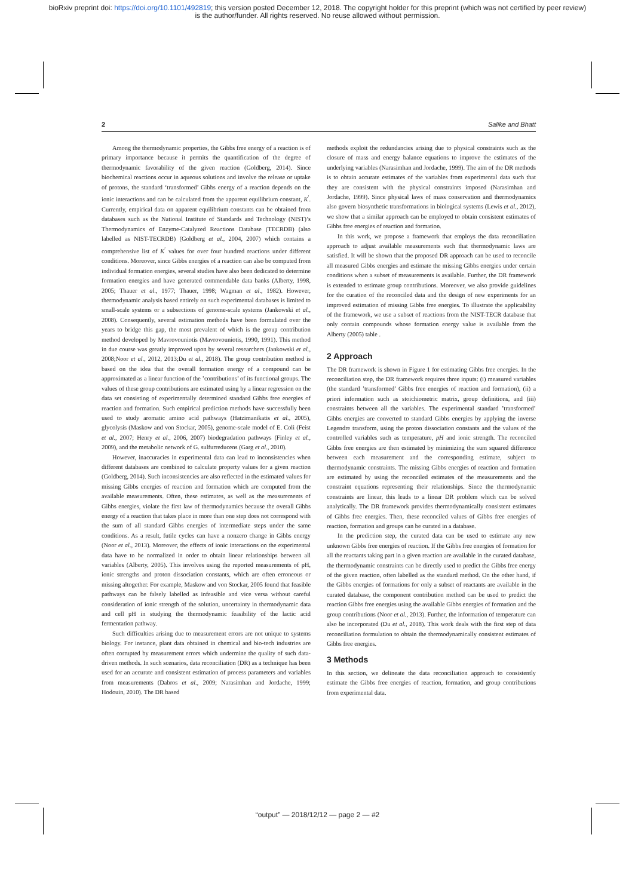bioRxiv preprint doi: https://doi.org/10.1101/492819; this version posted December 12, 2018. The copyright holder for this preprint (which was not certified by peer review)
is the author/funder. All rights reserved. No reuse allowed without permission.
2 Salike and Bhatt
Among the thermodynamic properties, the Gibbs free energy of a reaction is of primary importance because it permits the quantification of the degree of thermodynamic favorability of the given reaction (Goldberg, 2014). Since biochemical reactions occur in aqueous solutions and involve the release or uptake of protons, the standard ‘transformed’ Gibbs energy of a reaction depends on the ionic interactions and can be calculated from the apparent equilibrium constant, K<sup>′</sup>. Currently, empirical data on apparent equilibrium constants can be obtained from databases such as the National Institute of Standards and Technology (NIST)’s Thermodynamics of Enzyme-Catalyzed Reactions Database (TECRDB) (also labelled as NIST-TECRDB) (Goldberg et al., 2004, 2007) which contains a comprehensive list of K<sup>′</sup> values for over four hundred reactions under different conditions. Moreover, since Gibbs energies of a reaction can also be computed from individual formation energies, several studies have also been dedicated to determine formation energies and have generated commendable data banks (Alberty, 1998, 2005; Thauer et al., 1977; Thauer, 1998; Wagman et al., 1982). However, thermodynamic analysis based entirely on such experimental databases is limited to small-scale systems or a subsections of genome-scale systems (Jankowski et al., 2008). Consequently, several estimation methods have been formulated over the years to bridge this gap, the most prevalent of which is the group contribution method developed by Mavrovouniotis (Mavrovouniotis, 1990, 1991). This method in due course was greatly improved upon by several researchers (Jankowski et al., 2008;Noor et al., 2012, 2013;Du et al., 2018). The group contribution method is based on the idea that the overall formation energy of a compound can be approximated as a linear function of the ’contributions’ of its functional groups. The values of these group contributions are estimated using by a linear regression on the data set consisting of experimentally determined standard Gibbs free energies of reaction and formation. Such empirical prediction methods have successfully been used to study aromatic amino acid pathways (Hatzimanikatis et al., 2005), glycolysis (Maskow and von Stockar, 2005), genome-scale model of E. Coli (Feist et al., 2007; Henry et al., 2006, 2007) biodegradation pathways (Finley et al., 2009), and the metabolic network of G. sulfurreducens (Garg et al., 2010).
However, inaccuracies in experimental data can lead to inconsistencies when different databases are combined to calculate property values for a given reaction (Goldberg, 2014). Such inconsistencies are also reflected in the estimated values for missing Gibbs energies of reaction and formation which are computed from the available measurements. Often, these estimates, as well as the measurements of Gibbs energies, violate the first law of thermodynamics because the overall Gibbs energy of a reaction that takes place in more than one step does not correspond with the sum of all standard Gibbs energies of intermediate steps under the same conditions. As a result, futile cycles can have a nonzero change in Gibbs energy (Noor et al., 2013). Moreover, the effects of ionic interactions on the experimental data have to be normalized in order to obtain linear relationships between all variables (Alberty, 2005). This involves using the reported measurements of pH, ionic strengths and proton dissociation constants, which are often erroneous or missing altogether. For example, Maskow and von Stockar, 2005 found that feasible pathways can be falsely labelled as infeasible and vice versa without careful consideration of ionic strength of the solution, uncertainty in thermodynamic data and cell pH in studying the thermodynamic feasibility of the lactic acid fermentation pathway.
Such difficulties arising due to measurement errors are not unique to systems biology. For instance, plant data obtained in chemical and bio-tech industries are often corrupted by measurement errors which undermine the quality of such data-driven methods. In such scenarios, data reconciliation (DR) as a technique has been used for an accurate and consistent estimation of process parameters and variables from measurements (Dabros et al., 2009; Narasimhan and Jordache, 1999; Hodouin, 2010). The DR based
methods exploit the redundancies arising due to physical constraints such as the closure of mass and energy balance equations to improve the estimates of the underlying variables (Narasimhan and Jordache, 1999). The aim of the DR methods is to obtain accurate estimates of the variables from experimental data such that they are consistent with the physical constraints imposed (Narasimhan and Jordache, 1999). Since physical laws of mass conservation and thermodynamics also govern biosynthetic transformations in biological systems (Lewis et al., 2012), we show that a similar approach can be employed to obtain consistent estimates of Gibbs free energies of reaction and formation.
In this work, we propose a framework that employs the data reconciliation approach to adjust available measurements such that thermodynamic laws are satisfied. It will be shown that the proposed DR approach can be used to reconcile all measured Gibbs energies and estimate the missing Gibbs energies under certain conditions when a subset of measurements is available. Further, the DR framework is extended to estimate group contributions. Moreover, we also provide guidelines for the curation of the reconciled data and the design of new experiments for an improved estimation of missing Gibbs free energies. To illustrate the applicability of the framework, we use a subset of reactions from the NIST-TECR database that only contain compounds whose formation energy value is available from the Alberty (2005) table .
2 Approach
The DR framework is shown in Figure 1 for estimating Gibbs free energies. In the reconciliation step, the DR framework requires three inputs: (i) measured variables (the standard ’transformed’ Gibbs free energies of reaction and formation), (ii) a priori information such as stoichiometric matrix, group definitions, and (iii) constraints between all the variables. The experimental standard ’transformed’ Gibbs energies are converted to standard Gibbs energies by applying the inverse Legendre transform, using the proton dissociation constants and the values of the controlled variables such as temperature, pH and ionic strength. The reconciled Gibbs free energies are then estimated by minimizing the sum squared difference between each measurement and the corresponding estimate, subject to thermodynamic constraints. The missing Gibbs energies of reaction and formation are estimated by using the reconciled estimates of the measurements and the constraint equations representing their relationships. Since the thermodynamic constraints are linear, this leads to a linear DR problem which can be solved analytically. The DR framework provides thermodynamically consistent estimates of Gibbs free energies. Then, these reconciled values of Gibbs free energies of reaction, formation and groups can be curated in a database.
In the prediction step, the curated data can be used to estimate any new unknown Gibbs free energies of reaction. If the Gibbs free energies of formation for all the reactants taking part in a given reaction are available in the curated database, the thermodynamic constraints can be directly used to predict the Gibbs free energy of the given reaction, often labelled as the standard method. On the other hand, if the Gibbs energies of formations for only a subset of reactants are available in the curated database, the component contribution method can be used to predict the reaction Gibbs free energies using the available Gibbs energies of formation and the group contributions (Noor et al., 2013). Further, the information of temperature can also be incorporated (Du et al., 2018). This work deals with the first step of data reconciliation formulation to obtain the thermodynamically consistent estimates of Gibbs free energies.
3 Methods
In this section, we delineate the data reconciliation approach to consistently estimate the Gibbs free energies of reaction, formation, and group contributions from experimental data.
“output” — 2018/12/12 — page 2 — #2